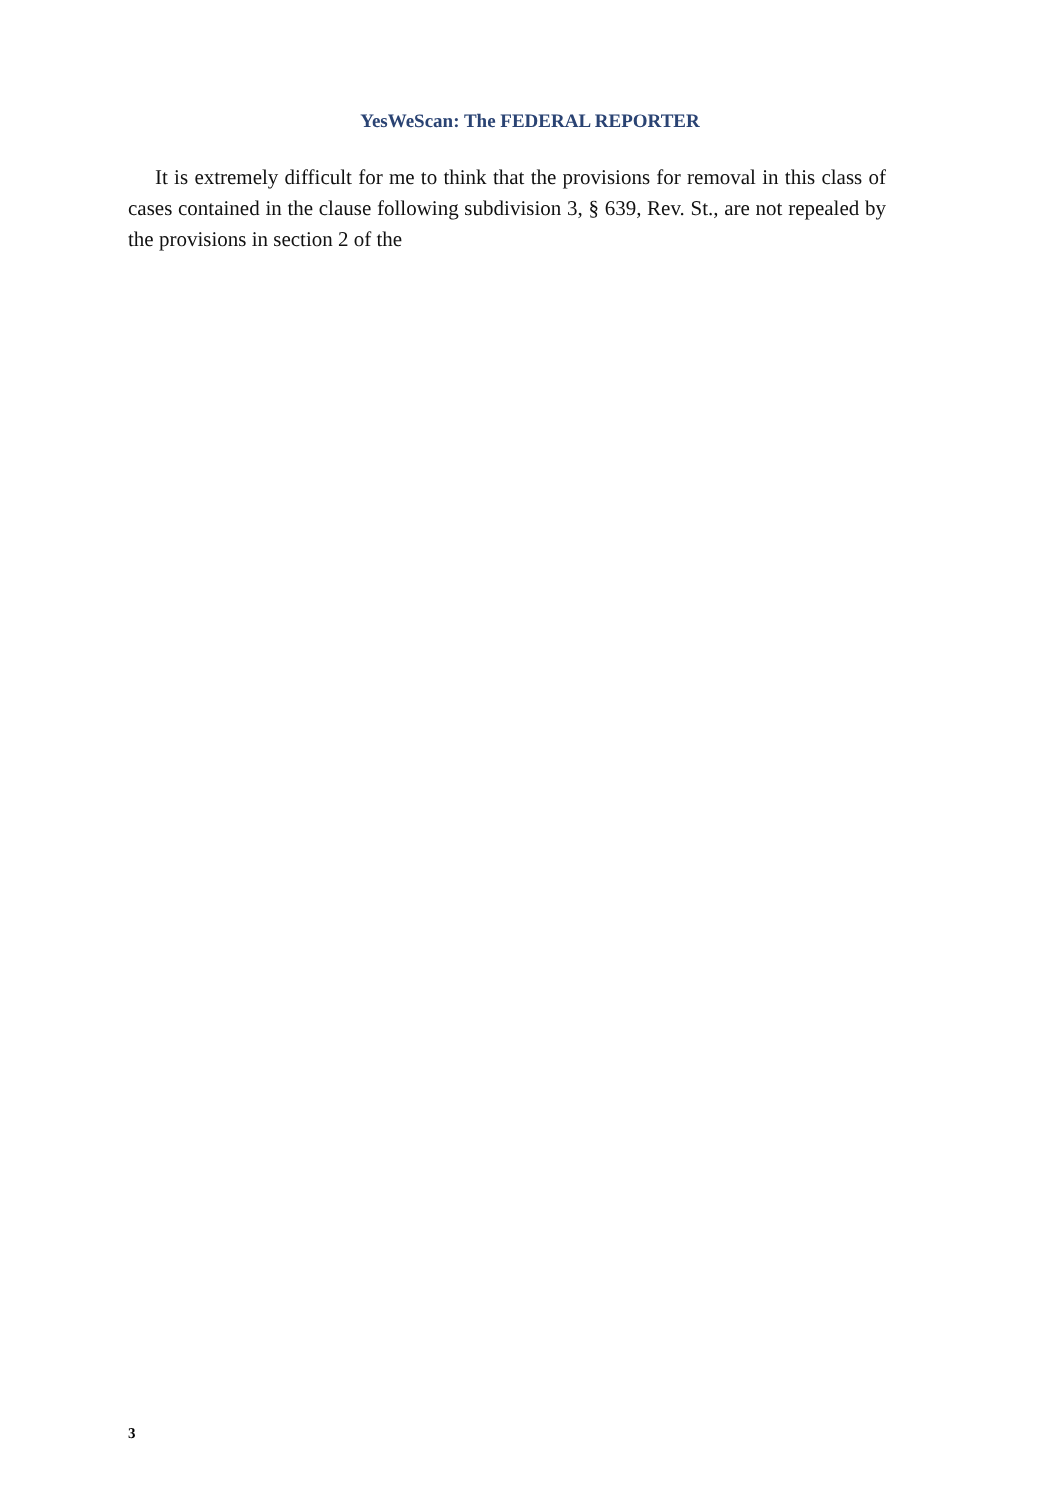YesWeScan: The FEDERAL REPORTER
It is extremely difficult for me to think that the provisions for removal in this class of cases contained in the clause following subdivision 3, § 639, Rev. St., are not repealed by the provisions in section 2 of the
3